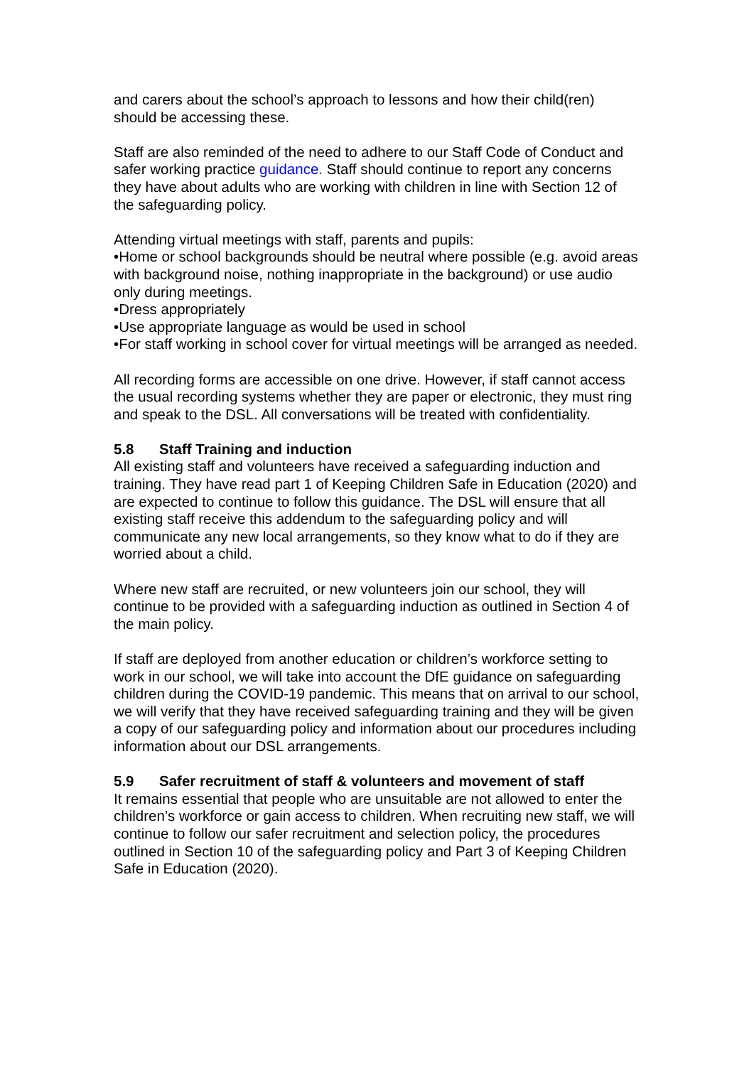and carers about the school’s approach to lessons and how their child(ren) should be accessing these.
Staff are also reminded of the need to adhere to our Staff Code of Conduct and safer working practice guidance. Staff should continue to report any concerns they have about adults who are working with children in line with Section 12 of the safeguarding policy.
Attending virtual meetings with staff, parents and pupils:
•Home or school backgrounds should be neutral where possible (e.g. avoid areas with background noise, nothing inappropriate in the background) or use audio only during meetings.
•Dress appropriately
•Use appropriate language as would be used in school
•For staff working in school cover for virtual meetings will be arranged as needed.
All recording forms are accessible on one drive. However, if staff cannot access the usual recording systems whether they are paper or electronic, they must ring and speak to the DSL. All conversations will be treated with confidentiality.
5.8 Staff Training and induction
All existing staff and volunteers have received a safeguarding induction and training. They have read part 1 of Keeping Children Safe in Education (2020) and are expected to continue to follow this guidance. The DSL will ensure that all existing staff receive this addendum to the safeguarding policy and will communicate any new local arrangements, so they know what to do if they are worried about a child.
Where new staff are recruited, or new volunteers join our school, they will continue to be provided with a safeguarding induction as outlined in Section 4 of the main policy.
If staff are deployed from another education or children’s workforce setting to work in our school, we will take into account the DfE guidance on safeguarding children during the COVID-19 pandemic. This means that on arrival to our school, we will verify that they have received safeguarding training and they will be given a copy of our safeguarding policy and information about our procedures including information about our DSL arrangements.
5.9 Safer recruitment of staff & volunteers and movement of staff
It remains essential that people who are unsuitable are not allowed to enter the children’s workforce or gain access to children. When recruiting new staff, we will continue to follow our safer recruitment and selection policy, the procedures outlined in Section 10 of the safeguarding policy and Part 3 of Keeping Children Safe in Education (2020).